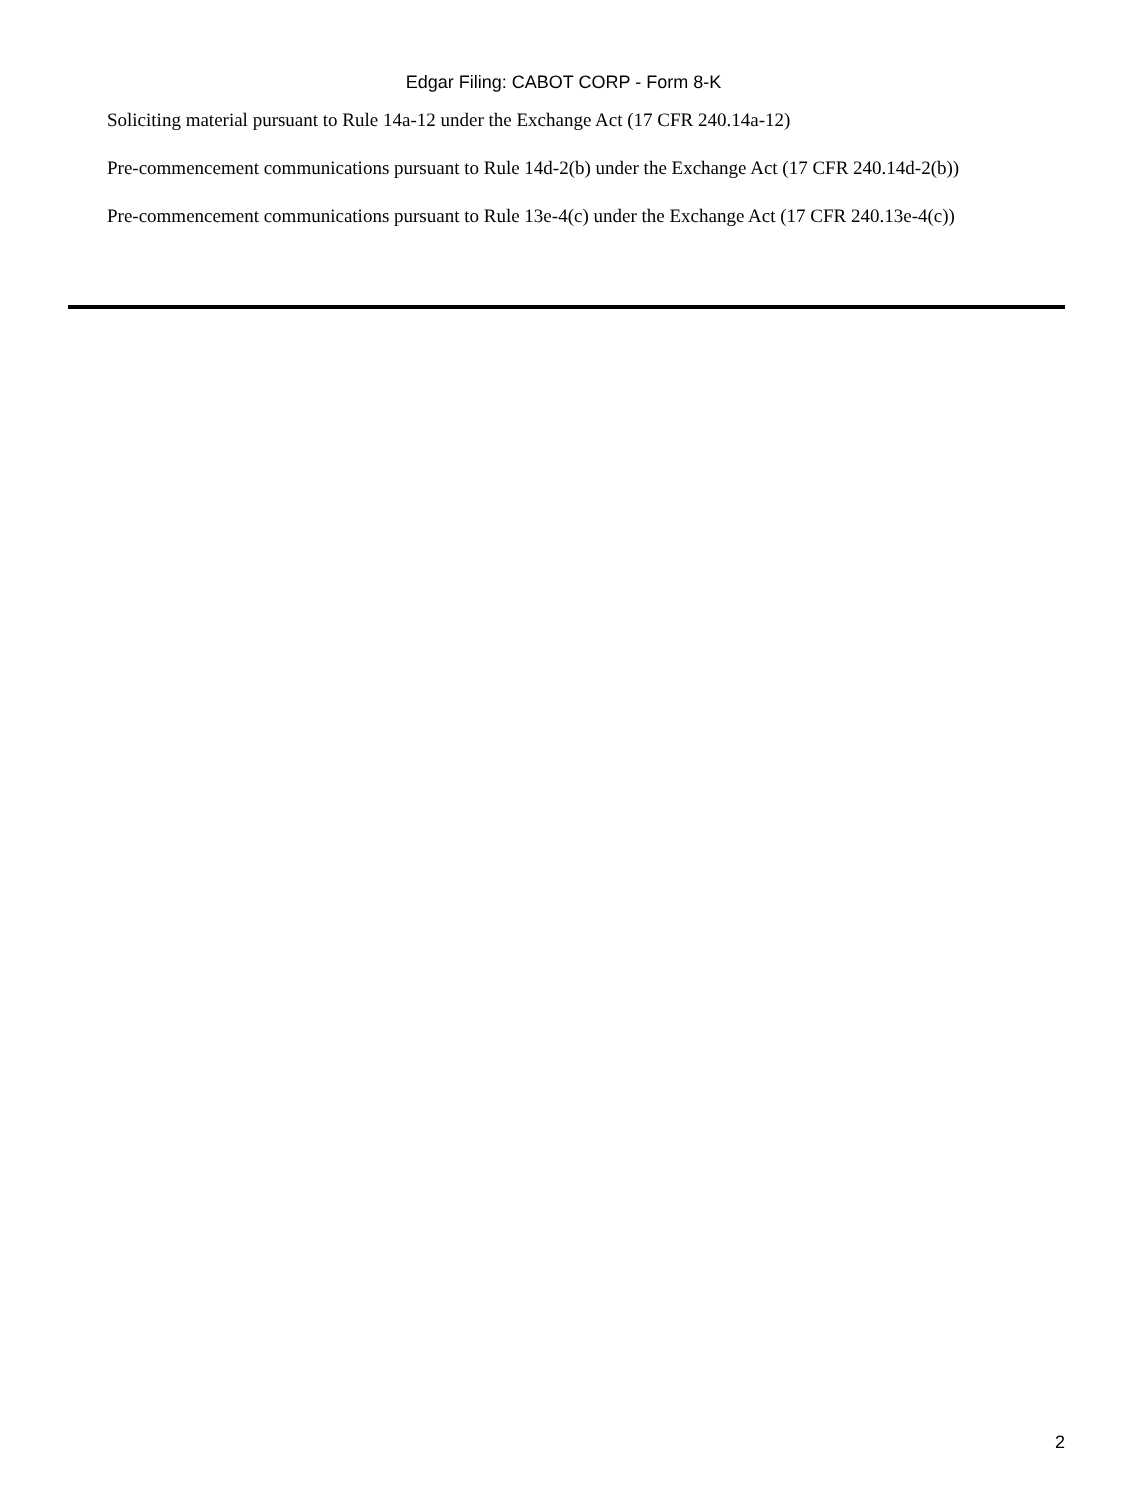Edgar Filing: CABOT CORP - Form 8-K
Soliciting material pursuant to Rule 14a-12 under the Exchange Act (17 CFR 240.14a-12)
Pre-commencement communications pursuant to Rule 14d-2(b) under the Exchange Act (17 CFR 240.14d-2(b))
Pre-commencement communications pursuant to Rule 13e-4(c) under the Exchange Act (17 CFR 240.13e-4(c))
2